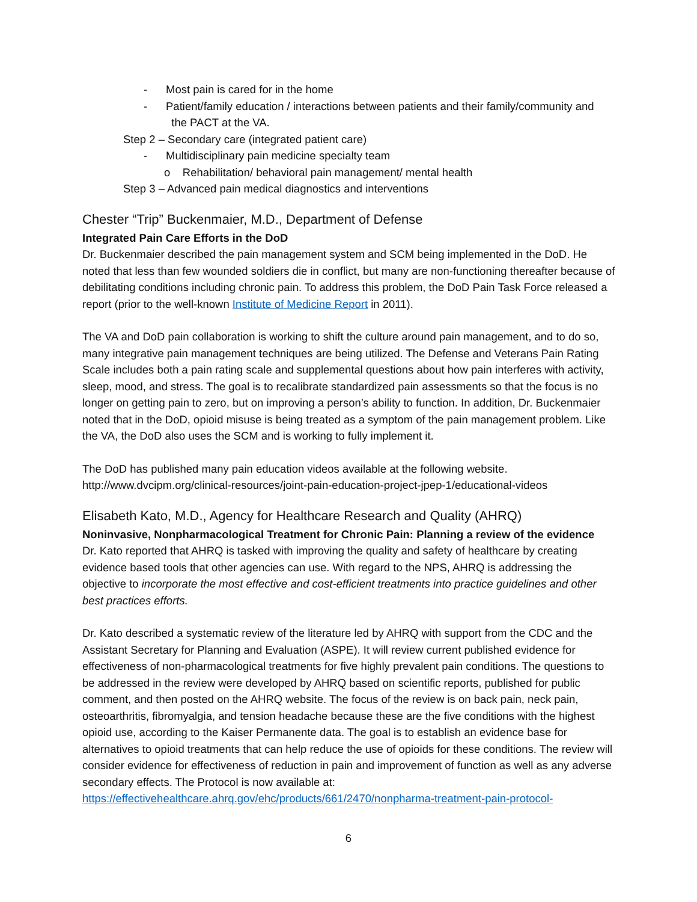- Most pain is cared for in the home
- Patient/family education / interactions between patients and their family/community and
the PACT at the VA.
Step 2 – Secondary care (integrated patient care)
- Multidisciplinary pain medicine specialty team
o Rehabilitation/ behavioral pain management/ mental health
Step 3 – Advanced pain medical diagnostics and interventions
Chester “Trip” Buckenmaier, M.D., Department of Defense
Integrated Pain Care Efforts in the DoD
Dr. Buckenmaier described the pain management system and SCM being implemented in the DoD. He noted that less than few wounded soldiers die in conflict, but many are non-functioning thereafter because of debilitating conditions including chronic pain. To address this problem, the DoD Pain Task Force released a report (prior to the well-known Institute of Medicine Report in 2011).
The VA and DoD pain collaboration is working to shift the culture around pain management, and to do so, many integrative pain management techniques are being utilized. The Defense and Veterans Pain Rating Scale includes both a pain rating scale and supplemental questions about how pain interferes with activity, sleep, mood, and stress. The goal is to recalibrate standardized pain assessments so that the focus is no longer on getting pain to zero, but on improving a person’s ability to function. In addition, Dr. Buckenmaier noted that in the DoD, opioid misuse is being treated as a symptom of the pain management problem. Like the VA, the DoD also uses the SCM and is working to fully implement it.
The DoD has published many pain education videos available at the following website. http://www.dvcipm.org/clinical-resources/joint-pain-education-project-jpep-1/educational-videos
Elisabeth Kato, M.D., Agency for Healthcare Research and Quality (AHRQ)
Noninvasive, Nonpharmacological Treatment for Chronic Pain: Planning a review of the evidence
Dr. Kato reported that AHRQ is tasked with improving the quality and safety of healthcare by creating evidence based tools that other agencies can use. With regard to the NPS, AHRQ is addressing the objective to incorporate the most effective and cost-efficient treatments into practice guidelines and other best practices efforts.
Dr. Kato described a systematic review of the literature led by AHRQ with support from the CDC and the Assistant Secretary for Planning and Evaluation (ASPE). It will review current published evidence for effectiveness of non-pharmacological treatments for five highly prevalent pain conditions. The questions to be addressed in the review were developed by AHRQ based on scientific reports, published for public comment, and then posted on the AHRQ website. The focus of the review is on back pain, neck pain, osteoarthritis, fibromyalgia, and tension headache because these are the five conditions with the highest opioid use, according to the Kaiser Permanente data. The goal is to establish an evidence base for alternatives to opioid treatments that can help reduce the use of opioids for these conditions. The review will consider evidence for effectiveness of reduction in pain and improvement of function as well as any adverse secondary effects. The Protocol is now available at:
https://effectivehealthcare.ahrq.gov/ehc/products/661/2470/nonpharma-treatment-pain-protocol-
6